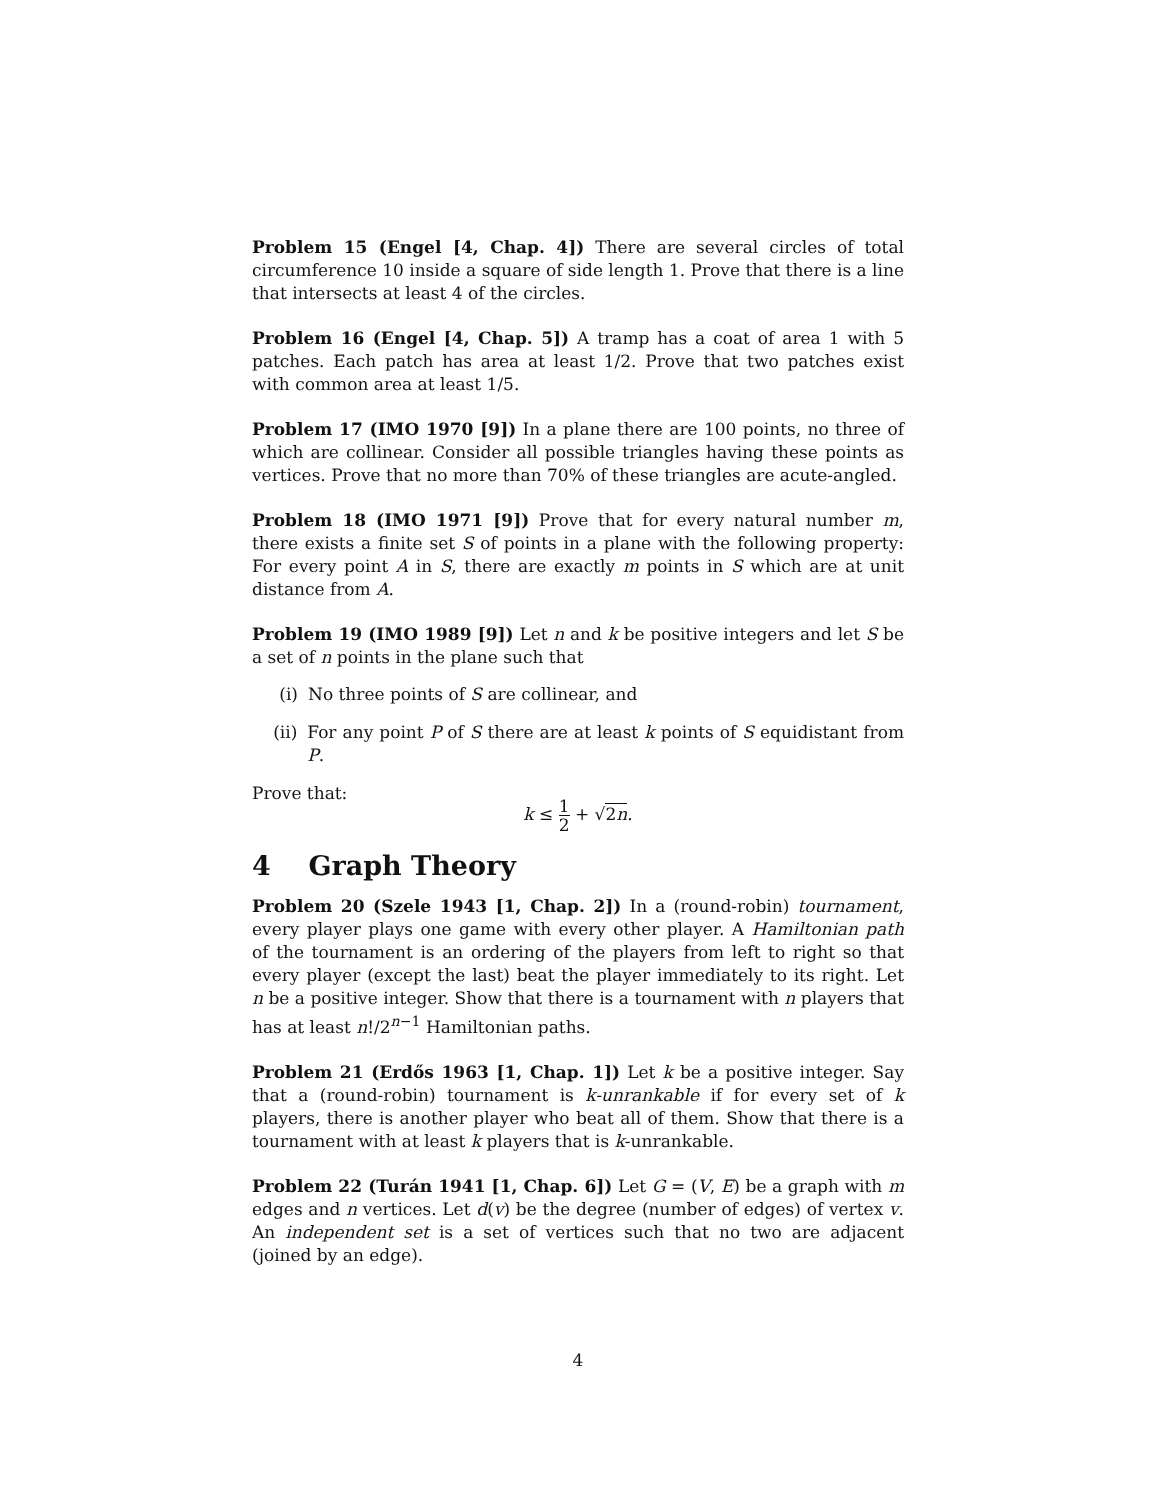Problem 15 (Engel [4, Chap. 4]) There are several circles of total circumference 10 inside a square of side length 1. Prove that there is a line that intersects at least 4 of the circles.
Problem 16 (Engel [4, Chap. 5]) A tramp has a coat of area 1 with 5 patches. Each patch has area at least 1/2. Prove that two patches exist with common area at least 1/5.
Problem 17 (IMO 1970 [9]) In a plane there are 100 points, no three of which are collinear. Consider all possible triangles having these points as vertices. Prove that no more than 70% of these triangles are acute-angled.
Problem 18 (IMO 1971 [9]) Prove that for every natural number m, there exists a finite set S of points in a plane with the following property: For every point A in S, there are exactly m points in S which are at unit distance from A.
Problem 19 (IMO 1989 [9]) Let n and k be positive integers and let S be a set of n points in the plane such that
(i) No three points of S are collinear, and
(ii) For any point P of S there are at least k points of S equidistant from P.
Prove that:
k ≤ 1 2 + √2n.
4 Graph Theory
Problem 20 (Szele 1943 [1, Chap. 2]) In a (round-robin) tournament, every player plays one game with every other player. A Hamiltonian path of the tournament is an ordering of the players from left to right so that every player (except the last) beat the player immediately to its right. Let n be a positive integer. Show that there is a tournament with n players that has at least n!/2<sup>n−1</sup> Hamiltonian paths.
Problem 21 (Erdős 1963 [1, Chap. 1]) Let k be a positive integer. Say that a (round-robin) tournament is k-unrankable if for every set of k players, there is another player who beat all of them. Show that there is a tournament with at least k players that is k-unrankable.
Problem 22 (Turán 1941 [1, Chap. 6]) Let G = (V, E) be a graph with m edges and n vertices. Let d(v) be the degree (number of edges) of vertex v. An independent set is a set of vertices such that no two are adjacent (joined by an edge).
4